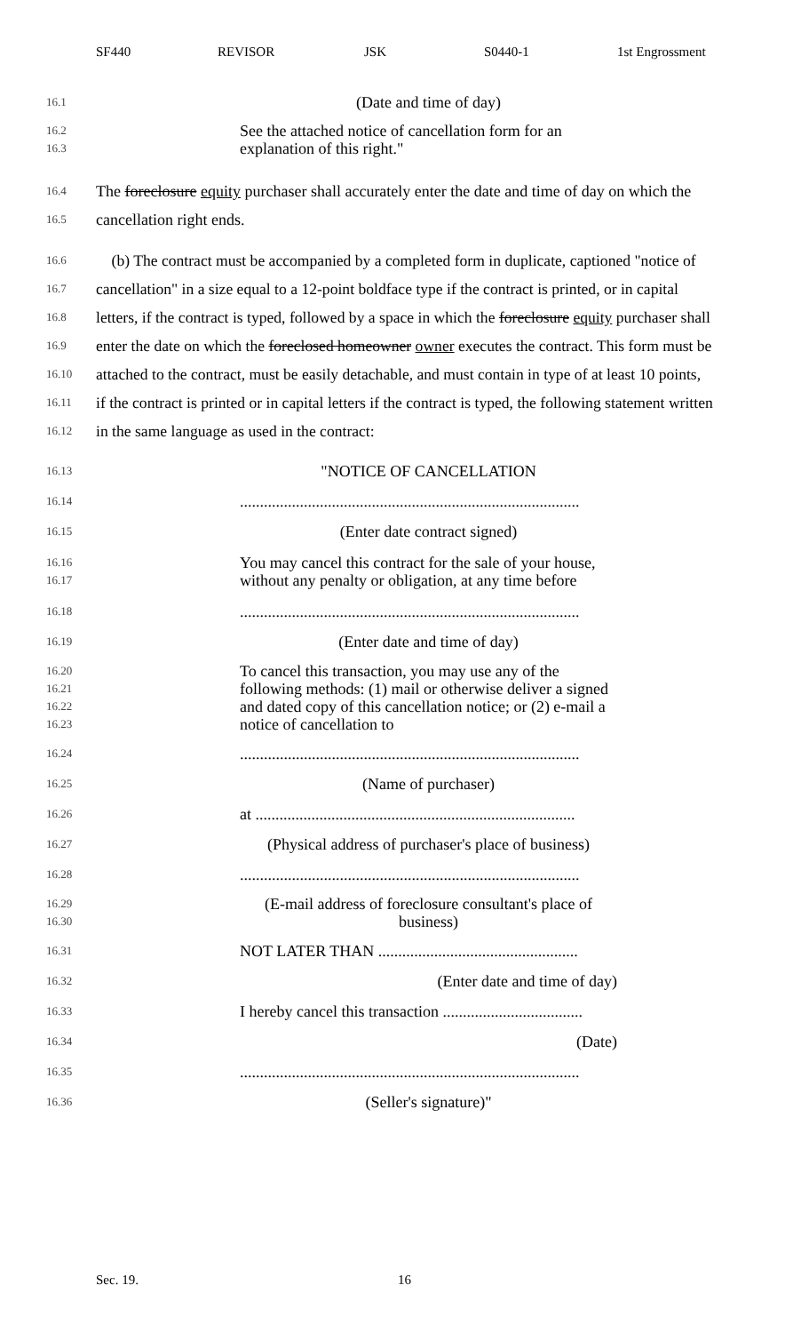SF440 REVISOR JSK S0440-1 1st Engrossment
16.1
(Date and time of day)
16.2
16.3
See the attached notice of cancellation form for an explanation of this right."
16.4
16.5
The foreclosure equity purchaser shall accurately enter the date and time of day on which the cancellation right ends.
16.6
16.7
16.8
16.9
16.10
16.11
16.12
(b) The contract must be accompanied by a completed form in duplicate, captioned "notice of cancellation" in a size equal to a 12-point boldface type if the contract is printed, or in capital letters, if the contract is typed, followed by a space in which the foreclosure equity purchaser shall enter the date on which the foreclosed homeowner owner executes the contract. This form must be attached to the contract, must be easily detachable, and must contain in type of at least 10 points, if the contract is printed or in capital letters if the contract is typed, the following statement written in the same language as used in the contract:
16.13
"NOTICE OF CANCELLATION
16.14
.....................................................................................
16.15
(Enter date contract signed)
16.16
16.17
You may cancel this contract for the sale of your house, without any penalty or obligation, at any time before
16.18
.....................................................................................
16.19
(Enter date and time of day)
16.20
16.21
16.22
16.23
To cancel this transaction, you may use any of the following methods: (1) mail or otherwise deliver a signed and dated copy of this cancellation notice; or (2) e-mail a notice of cancellation to
16.24
.....................................................................................
16.25
(Name of purchaser)
16.26
at ................................................................................
16.27
(Physical address of purchaser's place of business)
16.28
.....................................................................................
16.29
16.30
(E-mail address of foreclosure consultant's place of business)
16.31
NOT LATER THAN ..................................................
16.32
(Enter date and time of day)
16.33
I hereby cancel this transaction ...................................
16.34
(Date)
16.35
.....................................................................................
16.36
(Seller's signature)"
Sec. 19. 16